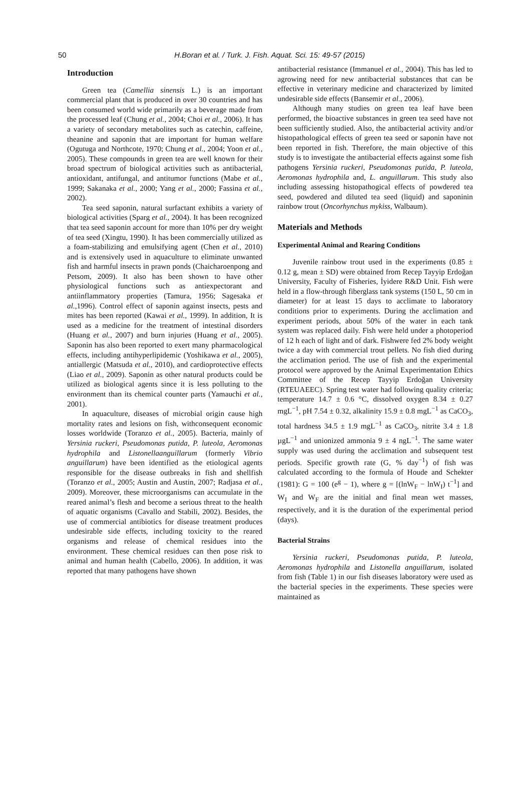50
H.Boran et al. / Turk. J. Fish. Aquat. Sci. 15: 49-57 (2015)
Introduction
Green tea (Camellia sinensis L.) is an important commercial plant that is produced in over 30 countries and has been consumed world wide primarily as a beverage made from the processed leaf (Chung et al., 2004; Choi et al., 2006). It has a variety of secondary metabolites such as catechin, caffeine, theanine and saponin that are important for human welfare (Ogutuga and Northcote, 1970; Chung et al., 2004; Yoon et al., 2005). These compounds in green tea are well known for their broad spectrum of biological activities such as antibacterial, antioxidant, antifungal, and antitumor functions (Mabe et al., 1999; Sakanaka et al., 2000; Yang et al., 2000; Fassina et al., 2002).
Tea seed saponin, natural surfactant exhibits a variety of biological activities (Sparg et al., 2004). It has been recognized that tea seed saponin account for more than 10% per dry weight of tea seed (Xingtu, 1990). It has been commercially utilized as a foam-stabilizing and emulsifying agent (Chen et al., 2010) and is extensively used in aquaculture to eliminate unwanted fish and harmful insects in prawn ponds (Chaicharoenpong and Petsom, 2009). It also has been shown to have other physiological functions such as antiexpectorant and antiinflammatory properties (Tamura, 1956; Sagesaka et al.,1996). Control effect of saponin against insects, pests and mites has been reported (Kawai et al., 1999). In addition, It is used as a medicine for the treatment of intestinal disorders (Huang et al., 2007) and burn injuries (Huang et al., 2005). Saponin has also been reported to exert many pharmacological effects, including antihyperlipidemic (Yoshikawa et al., 2005), antiallergic (Matsuda et al., 2010), and cardioprotective effects (Liao et al., 2009). Saponin as other natural products could be utilized as biological agents since it is less polluting to the environment than its chemical counter parts (Yamauchi et al., 2001).
In aquaculture, diseases of microbial origin cause high mortality rates and lesions on fish, withconsequent economic losses worldwide (Toranzo et al., 2005). Bacteria, mainly of Yersinia ruckeri, Pseudomonas putida, P. luteola, Aeromonas hydrophila and Listonellaanguillarum (formerly Vibrio anguillarum) have been identified as the etiological agents responsible for the disease outbreaks in fish and shellfish (Toranzo et al., 2005; Austin and Austin, 2007; Radjasa et al., 2009). Moreover, these microorganisms can accumulate in the reared animal’s flesh and become a serious threat to the health of aquatic organisms (Cavallo and Stabili, 2002). Besides, the use of commercial antibiotics for disease treatment produces undesirable side effects, including toxicity to the reared organisms and release of chemical residues into the environment. These chemical residues can then pose risk to animal and human health (Cabello, 2006). In addition, it was reported that many pathogens have shown
antibacterial resistance (Immanuel et al., 2004). This has led to agrowing need for new antibacterial substances that can be effective in veterinary medicine and characterized by limited undesirable side effects (Bansemir et al., 2006).
Although many studies on green tea leaf have been performed, the bioactive substances in green tea seed have not been sufficiently studied. Also, the antibacterial activity and/or histopathological effects of green tea seed or saponin have not been reported in fish. Therefore, the main objective of this study is to investigate the antibacterial effects against some fish pathogens Yersinia ruckeri, Pseudomonas putida, P. luteola, Aeromonas hydrophila and, L. anguillarum. This study also including assessing histopathogical effects of powdered tea seed, powdered and diluted tea seed (liquid) and saponinin rainbow trout (Oncorhynchus mykiss, Walbaum).
Materials and Methods
Experimental Animal and Rearing Conditions
Juvenile rainbow trout used in the experiments (0.85 ± 0.12 g, mean ± SD) were obtained from Recep Tayyip Erdoğan University, Faculty of Fisheries, İyidere R&D Unit. Fish were held in a flow-through fiberglass tank systems (150 L, 50 cm in diameter) for at least 15 days to acclimate to laboratory conditions prior to experiments. During the acclimation and experiment periods, about 50% of the water in each tank system was replaced daily. Fish were held under a photoperiod of 12 h each of light and of dark. Fishwere fed 2% body weight twice a day with commercial trout pellets. No fish died during the acclimation period. The use of fish and the experimental protocol were approved by the Animal Experimentation Ethics Committee of the Recep Tayyip Erdoğan University (RTEUAEEC). Spring test water had following quality criteria; temperature 14.7 ± 0.6 °C, dissolved oxygen 8.34 ± 0.27 mgL<sup>−1</sup>, pH 7.54 ± 0.32, alkalinity 15.9 ± 0.8 mgL<sup>−1</sup> as CaCO<sub>3</sub>, total hardness 34.5 ± 1.9 mgL<sup>−1</sup> as CaCO<sub>3</sub>, nitrite 3.4 ± 1.8 µgL<sup>−1</sup> and unionized ammonia 9 ± 4 ngL<sup>−1</sup>. The same water supply was used during the acclimation and subsequent test periods. Specific growth rate (G, % day<sup>−1</sup>) of fish was calculated according to the formula of Houde and Schekter (1981): G = 100 (e<sup>g</sup> − 1), where g = [(lnW<sub>F</sub> − lnW<sub>I</sub>) t<sup>−1</sup>] and W<sub>I</sub> and W<sub>F</sub> are the initial and final mean wet masses, respectively, and it is the duration of the experimental period (days).
Bacterial Strains
Yersinia ruckeri, Pseudomonas putida, P. luteola, Aeromonas hydrophila and Listonella anguillarum, isolated from fish (Table 1) in our fish diseases laboratory were used as the bacterial species in the experiments. These species were maintained as